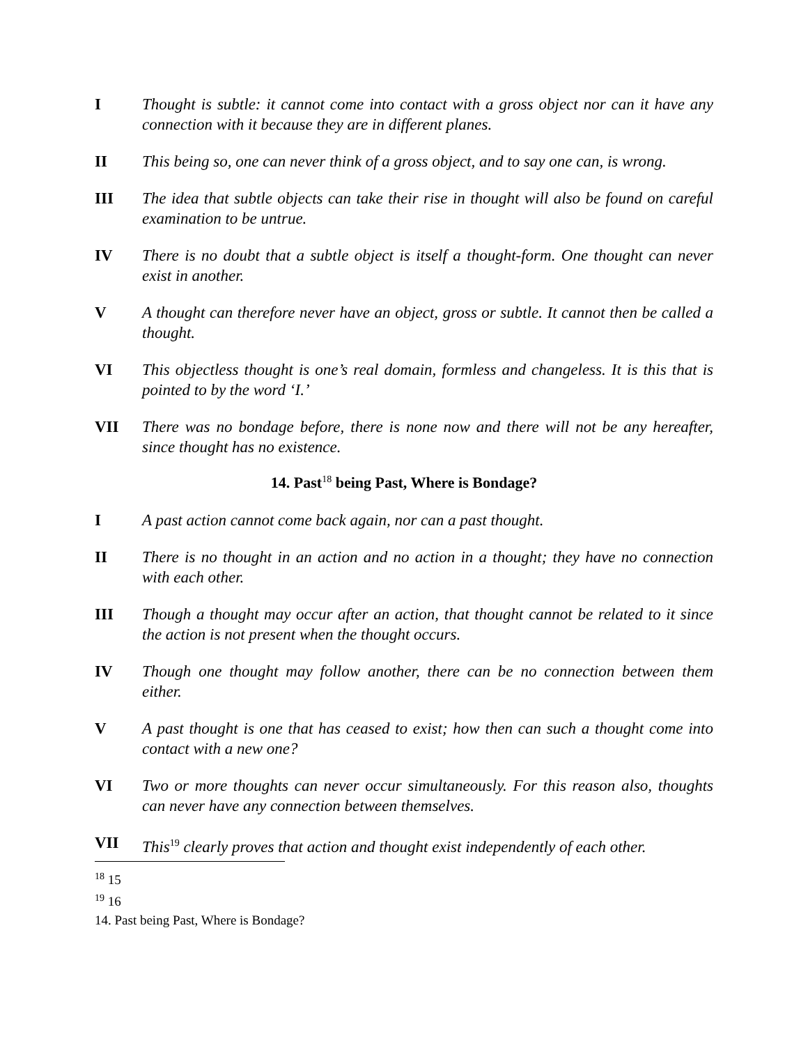I Thought is subtle: it cannot come into contact with a gross object nor can it have any connection with it because they are in different planes.
II This being so, one can never think of a gross object, and to say one can, is wrong.
III The idea that subtle objects can take their rise in thought will also be found on careful examination to be untrue.
IV There is no doubt that a subtle object is itself a thought-form. One thought can never exist in another.
V A thought can therefore never have an object, gross or subtle. It cannot then be called a thought.
VI This objectless thought is one’s real domain, formless and changeless. It is this that is pointed to by the word ‘I.’
VII There was no bondage before, there is none now and there will not be any hereafter, since thought has no existence.
14. Past<sup>18</sup> being Past, Where is Bondage?
I A past action cannot come back again, nor can a past thought.
II There is no thought in an action and no action in a thought; they have no connection with each other.
III Though a thought may occur after an action, that thought cannot be related to it since the action is not present when the thought occurs.
IV Though one thought may follow another, there can be no connection between them either.
V A past thought is one that has ceased to exist; how then can such a thought come into contact with a new one?
VI Two or more thoughts can never occur simultaneously. For this reason also, thoughts can never have any connection between themselves.
VII This<sup>19</sup> clearly proves that action and thought exist independently of each other.
<sup>18</sup> 15
<sup>19</sup> 16
14. Past being Past, Where is Bondage?